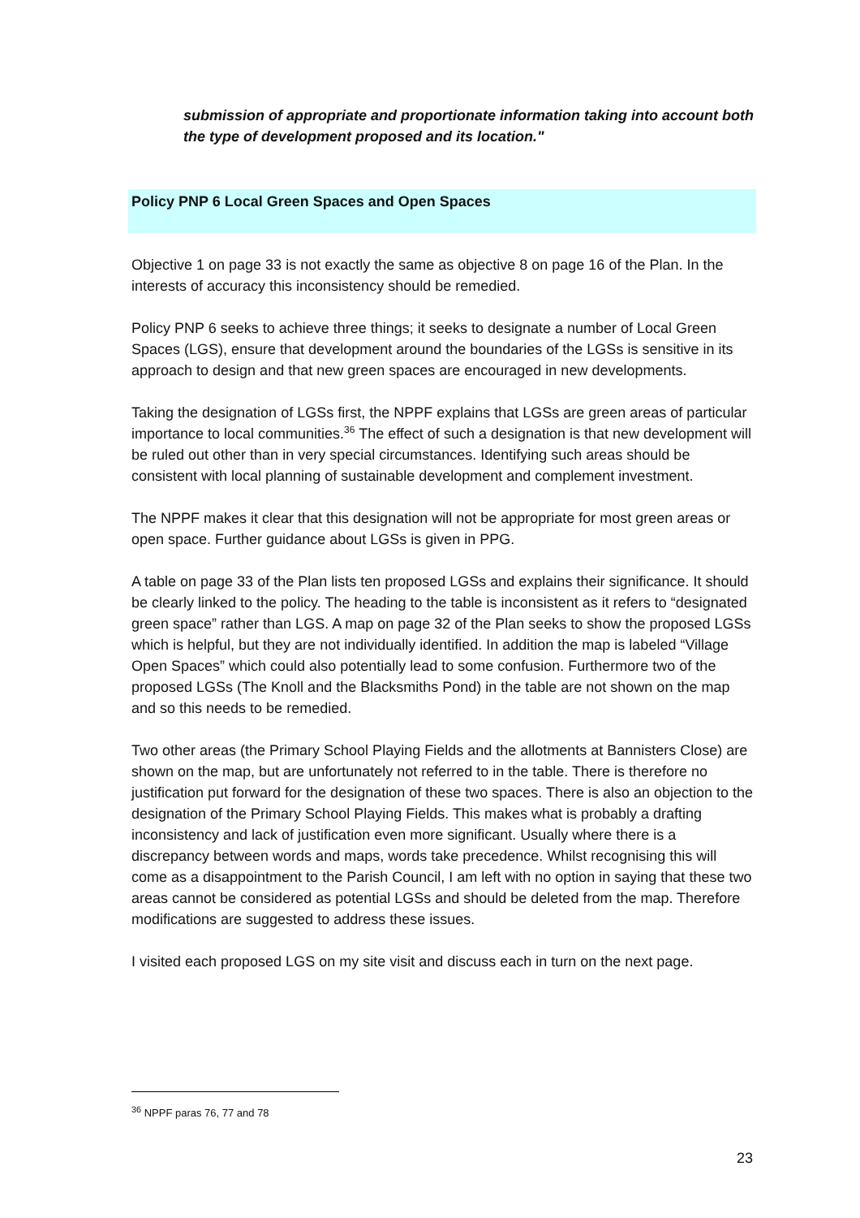submission of appropriate and proportionate information taking into account both the type of development proposed and its location."
Policy PNP 6 Local Green Spaces and Open Spaces
Objective 1 on page 33 is not exactly the same as objective 8 on page 16 of the Plan. In the interests of accuracy this inconsistency should be remedied.
Policy PNP 6 seeks to achieve three things; it seeks to designate a number of Local Green Spaces (LGS), ensure that development around the boundaries of the LGSs is sensitive in its approach to design and that new green spaces are encouraged in new developments.
Taking the designation of LGSs first, the NPPF explains that LGSs are green areas of particular importance to local communities.<sup>36</sup> The effect of such a designation is that new development will be ruled out other than in very special circumstances. Identifying such areas should be consistent with local planning of sustainable development and complement investment.
The NPPF makes it clear that this designation will not be appropriate for most green areas or open space. Further guidance about LGSs is given in PPG.
A table on page 33 of the Plan lists ten proposed LGSs and explains their significance. It should be clearly linked to the policy. The heading to the table is inconsistent as it refers to “designated green space” rather than LGS. A map on page 32 of the Plan seeks to show the proposed LGSs which is helpful, but they are not individually identified. In addition the map is labeled “Village Open Spaces” which could also potentially lead to some confusion. Furthermore two of the proposed LGSs (The Knoll and the Blacksmiths Pond) in the table are not shown on the map and so this needs to be remedied.
Two other areas (the Primary School Playing Fields and the allotments at Bannisters Close) are shown on the map, but are unfortunately not referred to in the table. There is therefore no justification put forward for the designation of these two spaces. There is also an objection to the designation of the Primary School Playing Fields. This makes what is probably a drafting inconsistency and lack of justification even more significant. Usually where there is a discrepancy between words and maps, words take precedence. Whilst recognising this will come as a disappointment to the Parish Council, I am left with no option in saying that these two areas cannot be considered as potential LGSs and should be deleted from the map. Therefore modifications are suggested to address these issues.
I visited each proposed LGS on my site visit and discuss each in turn on the next page.
<sup>36</sup> NPPF paras 76, 77 and 78
23